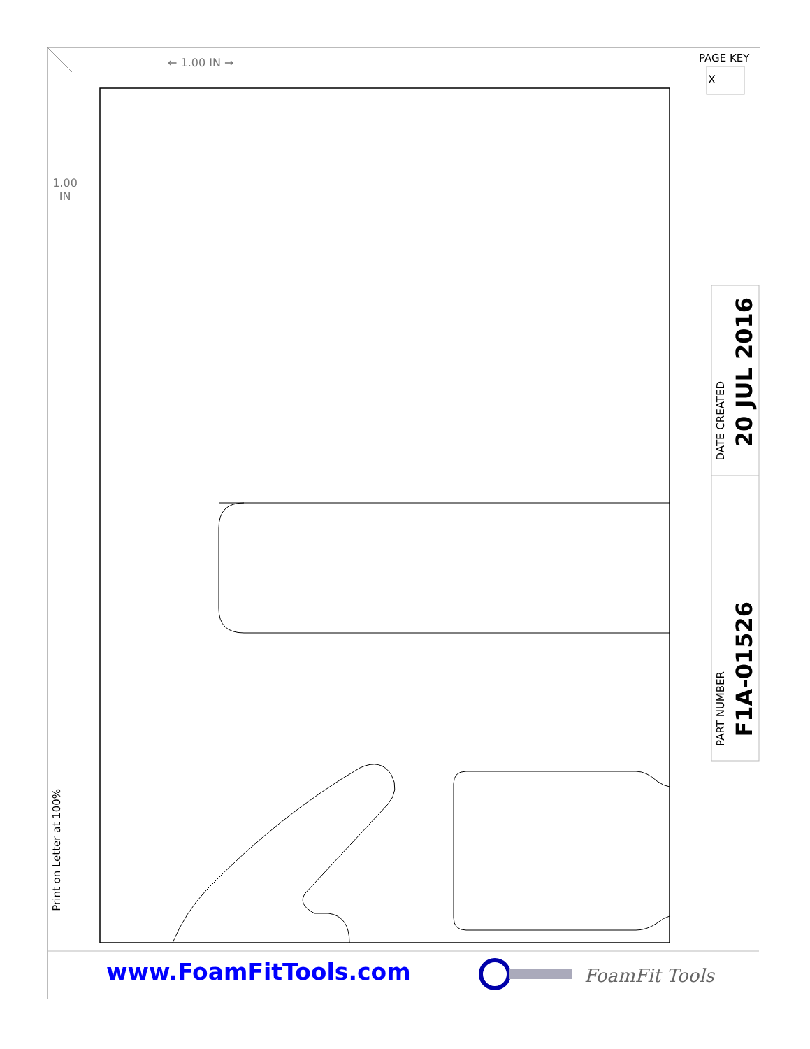PAGE KEY
X
← 1.00 IN →
1.00
IN
Print on Letter at 100%
DATE CREATED
20 JUL 2016
PART NUMBER
F1A-01526
www.FoamFitTools.com FoamFit Tools